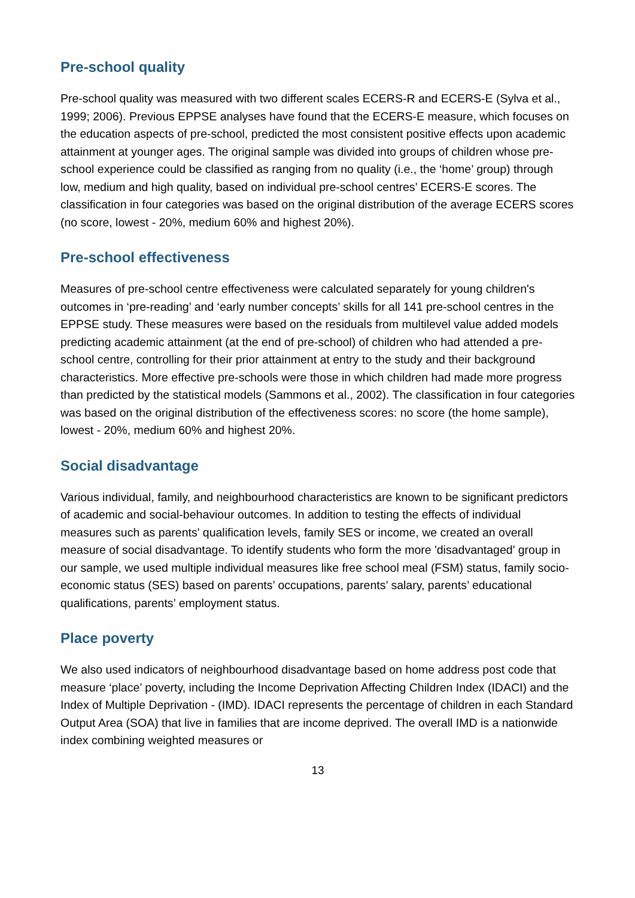Pre-school quality
Pre-school quality was measured with two different scales ECERS-R and ECERS-E (Sylva et al., 1999; 2006). Previous EPPSE analyses have found that the ECERS-E measure, which focuses on the education aspects of pre-school, predicted the most consistent positive effects upon academic attainment at younger ages. The original sample was divided into groups of children whose pre-school experience could be classified as ranging from no quality (i.e., the ‘home’ group) through low, medium and high quality, based on individual pre-school centres’ ECERS-E scores. The classification in four categories was based on the original distribution of the average ECERS scores (no score, lowest - 20%, medium 60% and highest 20%).
Pre-school effectiveness
Measures of pre-school centre effectiveness were calculated separately for young children's outcomes in ‘pre-reading’ and ‘early number concepts’ skills for all 141 pre-school centres in the EPPSE study. These measures were based on the residuals from multilevel value added models predicting academic attainment (at the end of pre-school) of children who had attended a pre-school centre, controlling for their prior attainment at entry to the study and their background characteristics. More effective pre-schools were those in which children had made more progress than predicted by the statistical models (Sammons et al., 2002). The classification in four categories was based on the original distribution of the effectiveness scores: no score (the home sample), lowest - 20%, medium 60% and highest 20%.
Social disadvantage
Various individual, family, and neighbourhood characteristics are known to be significant predictors of academic and social-behaviour outcomes. In addition to testing the effects of individual measures such as parents' qualification levels, family SES or income, we created an overall measure of social disadvantage. To identify students who form the more 'disadvantaged' group in our sample, we used multiple individual measures like free school meal (FSM) status, family socio-economic status (SES) based on parents’ occupations, parents’ salary, parents’ educational qualifications, parents’ employment status.
Place poverty
We also used indicators of neighbourhood disadvantage based on home address post code that measure ‘place’ poverty, including the Income Deprivation Affecting Children Index (IDACI) and the Index of Multiple Deprivation - (IMD). IDACI represents the percentage of children in each Standard Output Area (SOA) that live in families that are income deprived. The overall IMD is a nationwide index combining weighted measures or
13